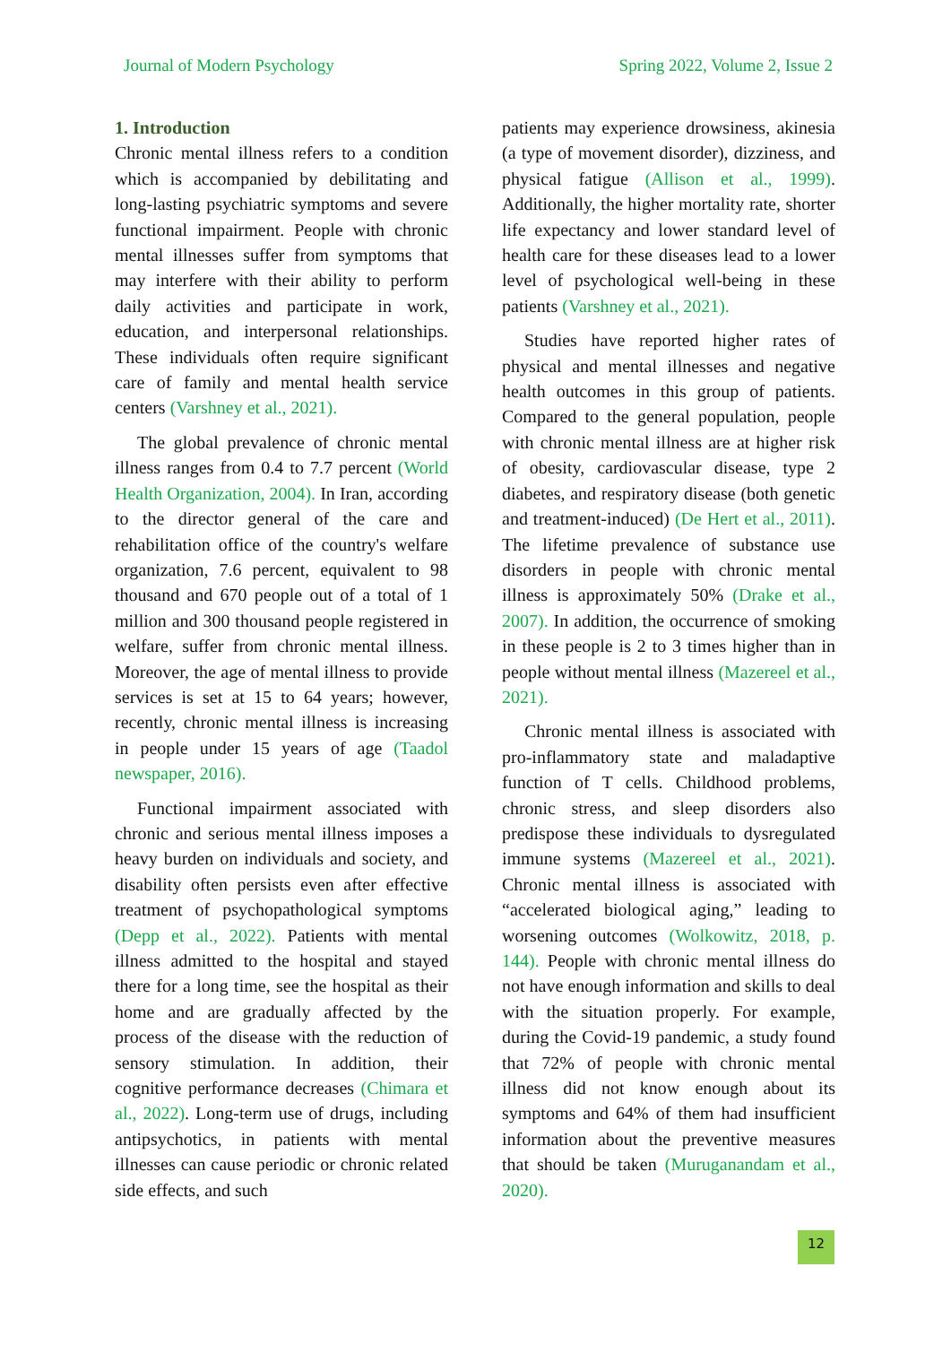Journal of Modern Psychology Spring 2022, Volume 2, Issue 2
1. Introduction
Chronic mental illness refers to a condition which is accompanied by debilitating and long-lasting psychiatric symptoms and severe functional impairment. People with chronic mental illnesses suffer from symptoms that may interfere with their ability to perform daily activities and participate in work, education, and interpersonal relationships. These individuals often require significant care of family and mental health service centers (Varshney et al., 2021).
The global prevalence of chronic mental illness ranges from 0.4 to 7.7 percent (World Health Organization, 2004). In Iran, according to the director general of the care and rehabilitation office of the country's welfare organization, 7.6 percent, equivalent to 98 thousand and 670 people out of a total of 1 million and 300 thousand people registered in welfare, suffer from chronic mental illness. Moreover, the age of mental illness to provide services is set at 15 to 64 years; however, recently, chronic mental illness is increasing in people under 15 years of age (Taadol newspaper, 2016).
Functional impairment associated with chronic and serious mental illness imposes a heavy burden on individuals and society, and disability often persists even after effective treatment of psychopathological symptoms (Depp et al., 2022). Patients with mental illness admitted to the hospital and stayed there for a long time, see the hospital as their home and are gradually affected by the process of the disease with the reduction of sensory stimulation. In addition, their cognitive performance decreases (Chimara et al., 2022). Long-term use of drugs, including antipsychotics, in patients with mental illnesses can cause periodic or chronic related side effects, and such
patients may experience drowsiness, akinesia (a type of movement disorder), dizziness, and physical fatigue (Allison et al., 1999). Additionally, the higher mortality rate, shorter life expectancy and lower standard level of health care for these diseases lead to a lower level of psychological well-being in these patients (Varshney et al., 2021).
Studies have reported higher rates of physical and mental illnesses and negative health outcomes in this group of patients. Compared to the general population, people with chronic mental illness are at higher risk of obesity, cardiovascular disease, type 2 diabetes, and respiratory disease (both genetic and treatment-induced) (De Hert et al., 2011). The lifetime prevalence of substance use disorders in people with chronic mental illness is approximately 50% (Drake et al., 2007). In addition, the occurrence of smoking in these people is 2 to 3 times higher than in people without mental illness (Mazereel et al., 2021).
Chronic mental illness is associated with pro-inflammatory state and maladaptive function of T cells. Childhood problems, chronic stress, and sleep disorders also predispose these individuals to dysregulated immune systems (Mazereel et al., 2021). Chronic mental illness is associated with “accelerated biological aging,” leading to worsening outcomes (Wolkowitz, 2018, p. 144). People with chronic mental illness do not have enough information and skills to deal with the situation properly. For example, during the Covid-19 pandemic, a study found that 72% of people with chronic mental illness did not know enough about its symptoms and 64% of them had insufficient information about the preventive measures that should be taken (Muruganandam et al., 2020).
12